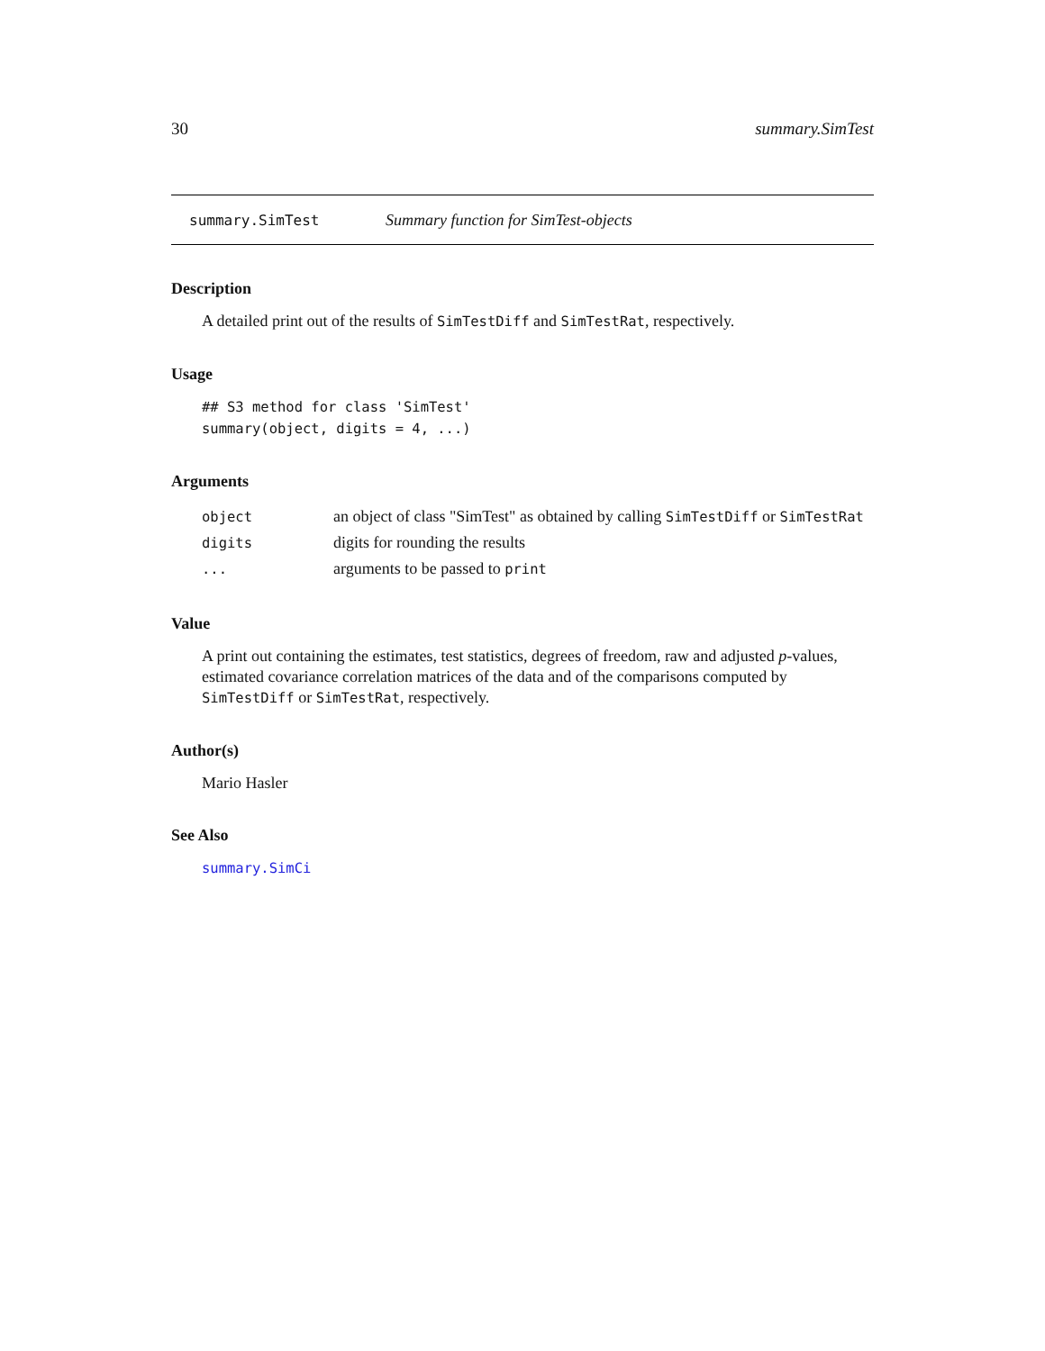30 summary.SimTest
summary.SimTest Summary function for SimTest-objects
Description
A detailed print out of the results of SimTestDiff and SimTestRat, respectively.
Usage
## S3 method for class 'SimTest'
summary(object, digits = 4, ...)
Arguments
| object | an object of class "SimTest" as obtained by calling SimTestDiff or SimTestRat |
| digits | digits for rounding the results |
| ... | arguments to be passed to print |
Value
A print out containing the estimates, test statistics, degrees of freedom, raw and adjusted p-values, estimated covariance correlation matrices of the data and of the comparisons computed by SimTestDiff or SimTestRat, respectively.
Author(s)
Mario Hasler
See Also
summary.SimCi